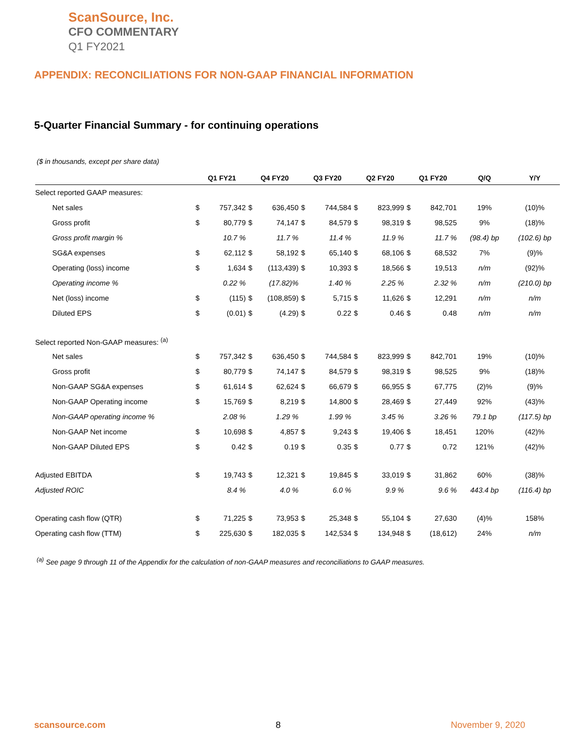ScanSource, Inc.
CFO COMMENTARY
Q1 FY2021
APPENDIX: RECONCILIATIONS FOR NON-GAAP FINANCIAL INFORMATION
5-Quarter Financial Summary - for continuing operations
($ in thousands, except per share data)
| | Q1 FY21 | | Q4 FY20 | | Q3 FY20 | | Q2 FY20 | | Q1 FY20 | | Q/Q | Y/Y |
| --- | --- | --- | --- | --- | --- | --- | --- | --- | --- | --- | --- | --- |
| Select reported GAAP measures: | | | | | | | | | | | | |
| Net sales | $ | 757,342 | $ | 636,450 | $ | 744,584 | $ | 823,999 | $ | 842,701 | 19% | (10)% |
| Gross profit | $ | 80,779 | $ | 74,147 | $ | 84,579 | $ | 98,319 | $ | 98,525 | 9% | (18)% |
| Gross profit margin % | 10.7 % | | 11.7 % | | 11.4 % | | 11.9 % | | 11.7 % | | (98.4) bp | (102.6) bp |
| SG&A expenses | $ | 62,112 | $ | 58,192 | $ | 65,140 | $ | 68,106 | $ | 68,532 | 7% | (9)% |
| Operating (loss) income | $ | 1,634 | $ | (113,439) | $ | 10,393 | $ | 18,566 | $ | 19,513 | n/m | (92)% |
| Operating income % | 0.22 % | | (17.82)% | | 1.40 % | | 2.25 % | | 2.32 % | | n/m | (210.0) bp |
| Net (loss) income | $ | (115) | $ | (108,859) | $ | 5,715 | $ | 11,626 | $ | 12,291 | n/m | n/m |
| Diluted EPS | $ | (0.01) | $ | (4.29) | $ | 0.22 | $ | 0.46 | $ | 0.48 | n/m | n/m |
| Select reported Non-GAAP measures: <sup>(a)</sup> | | | | | | | | | | | | |
| Net sales | $ | 757,342 | $ | 636,450 | $ | 744,584 | $ | 823,999 | $ | 842,701 | 19% | (10)% |
| Gross profit | $ | 80,779 | $ | 74,147 | $ | 84,579 | $ | 98,319 | $ | 98,525 | 9% | (18)% |
| Non-GAAP SG&A expenses | $ | 61,614 | $ | 62,624 | $ | 66,679 | $ | 66,955 | $ | 67,775 | (2)% | (9)% |
| Non-GAAP Operating income | $ | 15,769 | $ | 8,219 | $ | 14,800 | $ | 28,469 | $ | 27,449 | 92% | (43)% |
| Non-GAAP operating income % | 2.08 % | | 1.29 % | | 1.99 % | | 3.45 % | | 3.26 % | | 79.1 bp | (117.5) bp |
| Non-GAAP Net income | $ | 10,698 | $ | 4,857 | $ | 9,243 | $ | 19,406 | $ | 18,451 | 120% | (42)% |
| Non-GAAP Diluted EPS | $ | 0.42 | $ | 0.19 | $ | 0.35 | $ | 0.77 | $ | 0.72 | 121% | (42)% |
| Adjusted EBITDA | $ | 19,743 | $ | 12,321 | $ | 19,845 | $ | 33,019 | $ | 31,862 | 60% | (38)% |
| Adjusted ROIC | 8.4 % | | 4.0 % | | 6.0 % | | 9.9 % | | 9.6 % | | 443.4 bp | (116.4) bp |
| Operating cash flow (QTR) | $ | 71,225 | $ | 73,953 | $ | 25,348 | $ | 55,104 | $ | 27,630 | (4)% | 158% |
| Operating cash flow (TTM) | $ | 225,630 | $ | 182,035 | $ | 142,534 | $ | 134,948 | $ | (18,612) | 24% | n/m |
<sup>(a)</sup> See page 9 through 11 of the Appendix for the calculation of non-GAAP measures and reconciliations to GAAP measures.
scansource.com 8 November 9, 2020